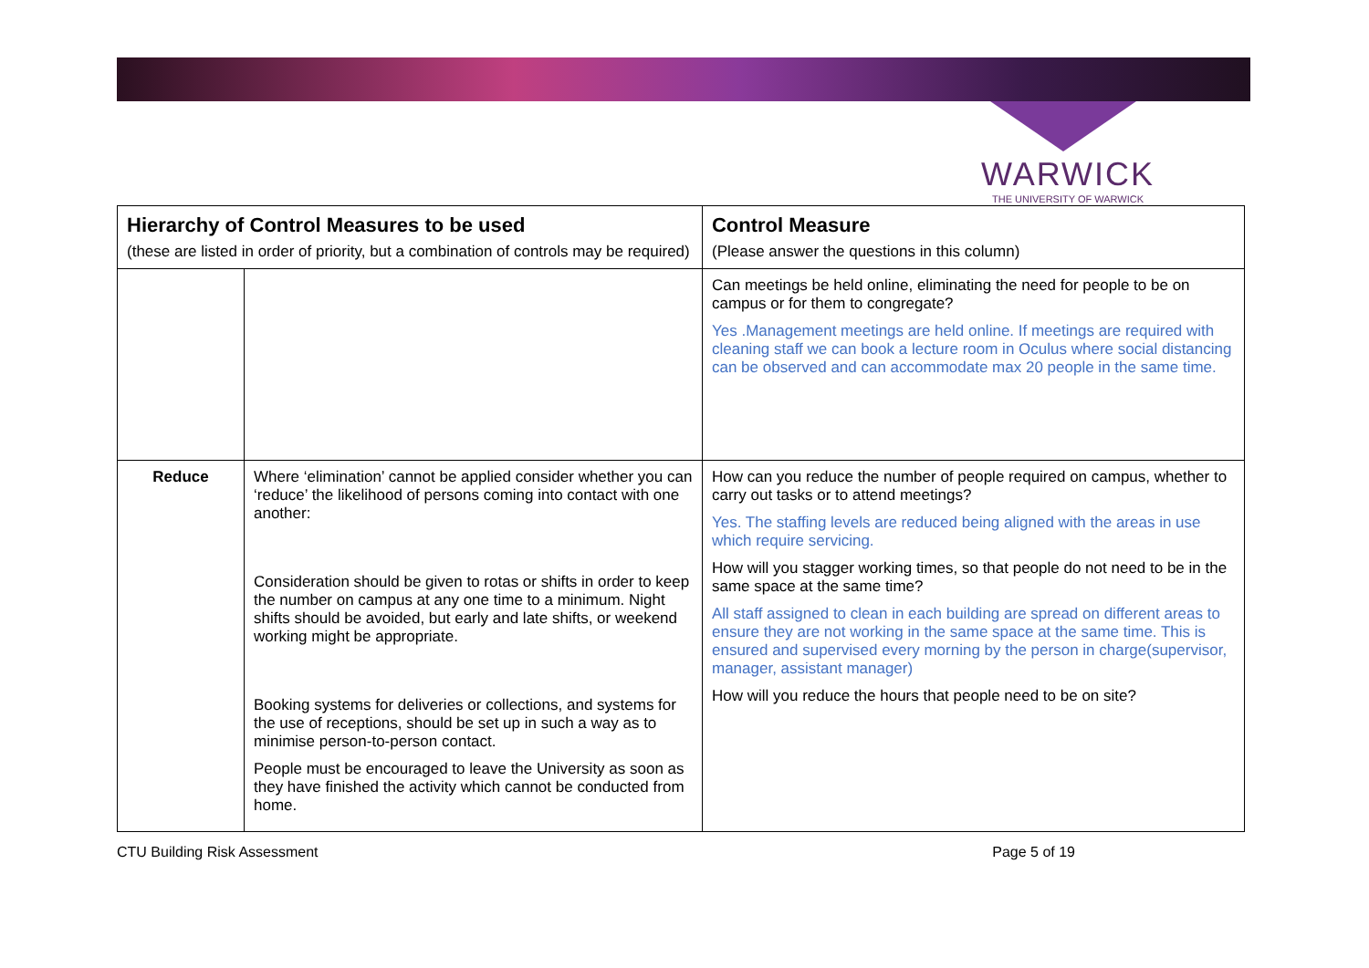WARWICK
THE UNIVERSITY OF WARWICK
| Hierarchy of Control Measures to be used (these are listed in order of priority, but a combination of controls may be required) | | Control Measure (Please answer the questions in this column) |
| --- | --- | --- |
| | | Can meetings be held online, eliminating the need for people to be on campus or for them to congregate? Yes .Management meetings are held online. If meetings are required with cleaning staff we can book a lecture room in Oculus where social distancing can be observed and can accommodate max 20 people in the same time. |
| Reduce | Where ‘elimination’ cannot be applied consider whether you can ‘reduce’ the likelihood of persons coming into contact with one another: Consideration should be given to rotas or shifts in order to keep the number on campus at any one time to a minimum. Night shifts should be avoided, but early and late shifts, or weekend working might be appropriate. Booking systems for deliveries or collections, and systems for the use of receptions, should be set up in such a way as to minimise person-to-person contact. People must be encouraged to leave the University as soon as they have finished the activity which cannot be conducted from home. | How can you reduce the number of people required on campus, whether to carry out tasks or to attend meetings? Yes. The staffing levels are reduced being aligned with the areas in use which require servicing. How will you stagger working times, so that people do not need to be in the same space at the same time? All staff assigned to clean in each building are spread on different areas to ensure they are not working in the same space at the same time. This is ensured and supervised every morning by the person in charge(supervisor, manager, assistant manager) How will you reduce the hours that people need to be on site? |
CTU Building Risk Assessment Page 5 of 19